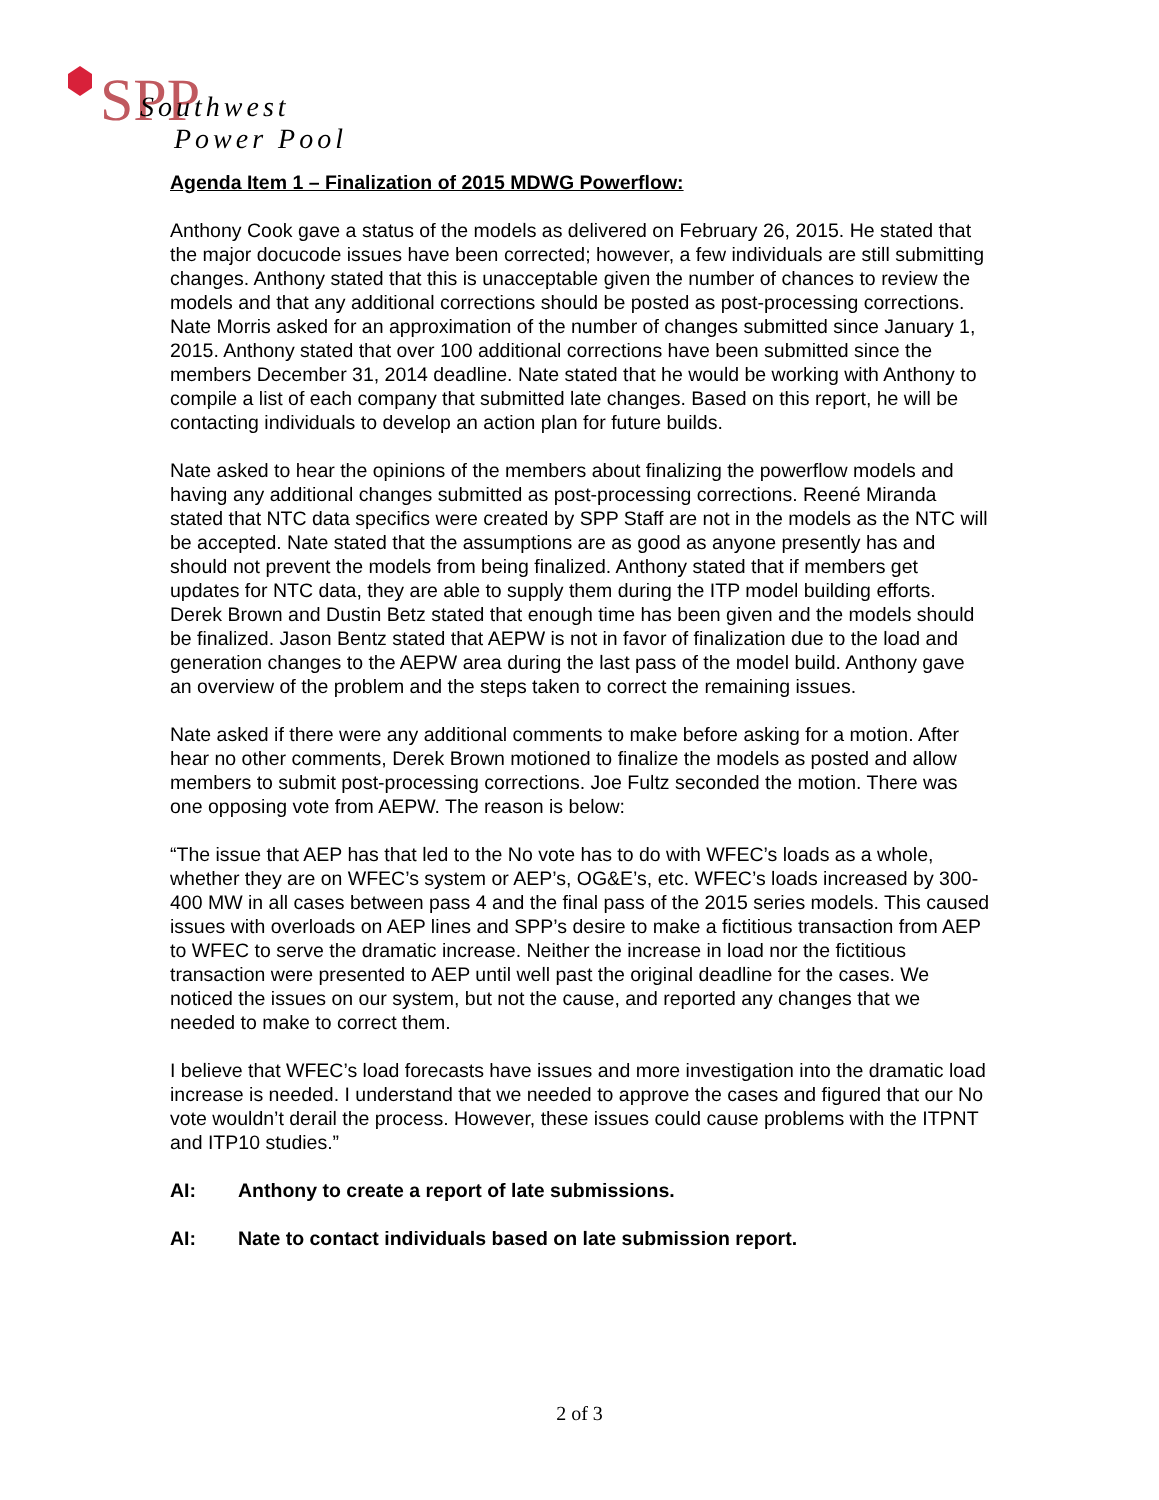SPP
Southwest
Power Pool
Agenda Item 1 – Finalization of 2015 MDWG Powerflow:
Anthony Cook gave a status of the models as delivered on February 26, 2015. He stated that the major docucode issues have been corrected; however, a few individuals are still submitting changes. Anthony stated that this is unacceptable given the number of chances to review the models and that any additional corrections should be posted as post-processing corrections. Nate Morris asked for an approximation of the number of changes submitted since January 1, 2015. Anthony stated that over 100 additional corrections have been submitted since the members December 31, 2014 deadline. Nate stated that he would be working with Anthony to compile a list of each company that submitted late changes. Based on this report, he will be contacting individuals to develop an action plan for future builds.
Nate asked to hear the opinions of the members about finalizing the powerflow models and having any additional changes submitted as post-processing corrections. Reené Miranda stated that NTC data specifics were created by SPP Staff are not in the models as the NTC will be accepted. Nate stated that the assumptions are as good as anyone presently has and should not prevent the models from being finalized. Anthony stated that if members get updates for NTC data, they are able to supply them during the ITP model building efforts. Derek Brown and Dustin Betz stated that enough time has been given and the models should be finalized. Jason Bentz stated that AEPW is not in favor of finalization due to the load and generation changes to the AEPW area during the last pass of the model build. Anthony gave an overview of the problem and the steps taken to correct the remaining issues.
Nate asked if there were any additional comments to make before asking for a motion. After hear no other comments, Derek Brown motioned to finalize the models as posted and allow members to submit post-processing corrections. Joe Fultz seconded the motion. There was one opposing vote from AEPW. The reason is below:
“The issue that AEP has that led to the No vote has to do with WFEC’s loads as a whole, whether they are on WFEC’s system or AEP’s, OG&E’s, etc. WFEC’s loads increased by 300-400 MW in all cases between pass 4 and the final pass of the 2015 series models. This caused issues with overloads on AEP lines and SPP’s desire to make a fictitious transaction from AEP to WFEC to serve the dramatic increase. Neither the increase in load nor the fictitious transaction were presented to AEP until well past the original deadline for the cases. We noticed the issues on our system, but not the cause, and reported any changes that we needed to make to correct them.
I believe that WFEC’s load forecasts have issues and more investigation into the dramatic load increase is needed. I understand that we needed to approve the cases and figured that our No vote wouldn’t derail the process. However, these issues could cause problems with the ITPNT and ITP10 studies.”
AI: Anthony to create a report of late submissions.
AI: Nate to contact individuals based on late submission report.
2 of 3